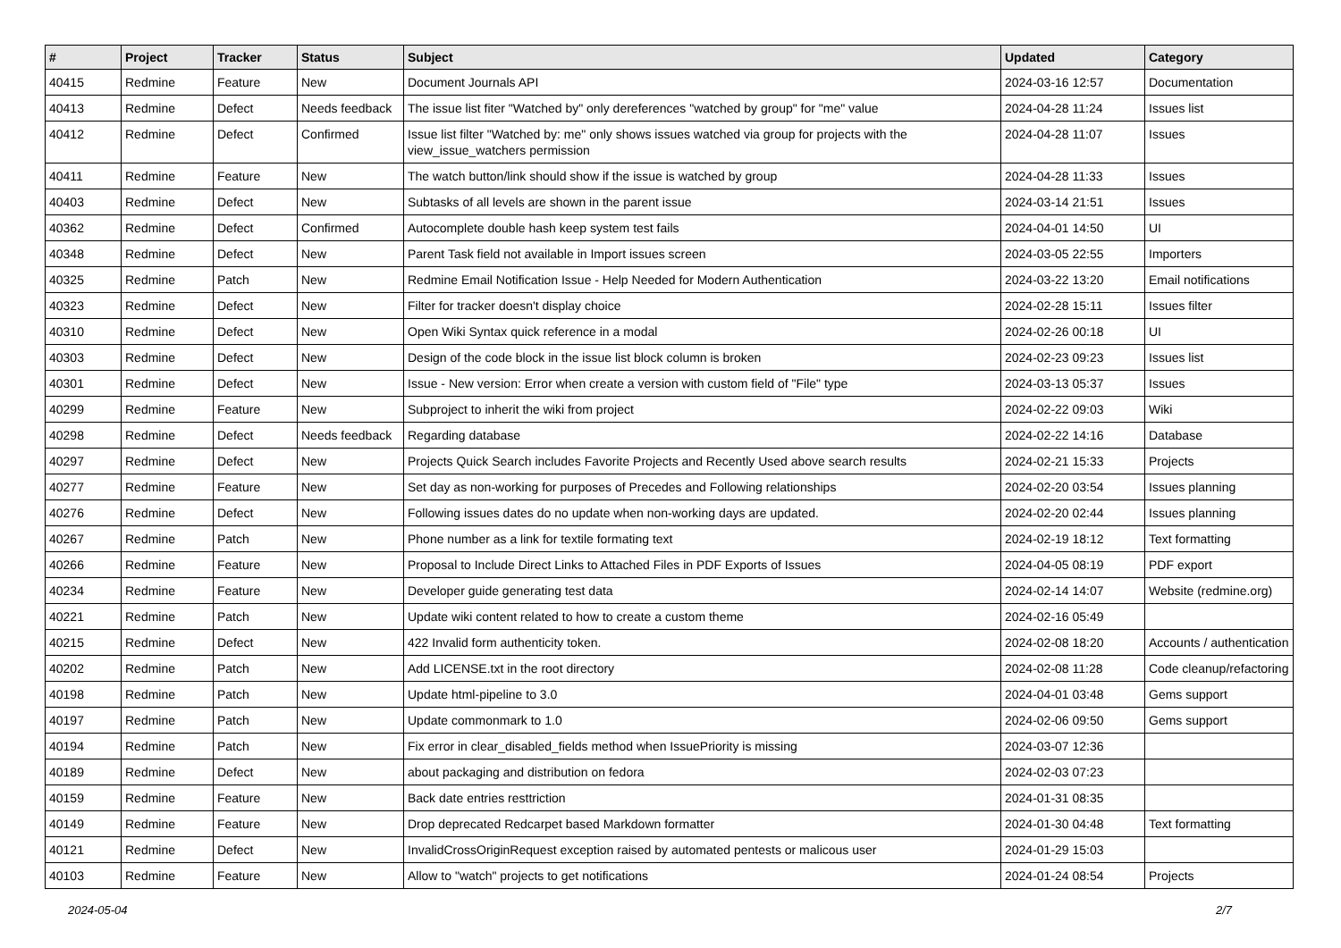| # | Project | Tracker | Status | Subject | Updated | Category |
| --- | --- | --- | --- | --- | --- | --- |
| 40415 | Redmine | Feature | New | Document Journals API | 2024-03-16 12:57 | Documentation |
| 40413 | Redmine | Defect | Needs feedback | The issue list fiter "Watched by" only dereferences "watched by group" for "me" value | 2024-04-28 11:24 | Issues list |
| 40412 | Redmine | Defect | Confirmed | Issue list filter "Watched by: me" only shows issues watched via group for projects with the view_issue_watchers permission | 2024-04-28 11:07 | Issues |
| 40411 | Redmine | Feature | New | The watch button/link should show if the issue is watched by group | 2024-04-28 11:33 | Issues |
| 40403 | Redmine | Defect | New | Subtasks of all levels are shown in the parent issue | 2024-03-14 21:51 | Issues |
| 40362 | Redmine | Defect | Confirmed | Autocomplete double hash keep system test fails | 2024-04-01 14:50 | UI |
| 40348 | Redmine | Defect | New | Parent Task field not available in Import issues screen | 2024-03-05 22:55 | Importers |
| 40325 | Redmine | Patch | New | Redmine Email Notification Issue - Help Needed for Modern Authentication | 2024-03-22 13:20 | Email notifications |
| 40323 | Redmine | Defect | New | Filter for tracker doesn't display choice | 2024-02-28 15:11 | Issues filter |
| 40310 | Redmine | Defect | New | Open Wiki Syntax quick reference in a modal | 2024-02-26 00:18 | UI |
| 40303 | Redmine | Defect | New | Design of the code block in the issue list block column is broken | 2024-02-23 09:23 | Issues list |
| 40301 | Redmine | Defect | New | Issue - New version: Error when create a version with custom field of "File" type | 2024-03-13 05:37 | Issues |
| 40299 | Redmine | Feature | New | Subproject to inherit the wiki from project | 2024-02-22 09:03 | Wiki |
| 40298 | Redmine | Defect | Needs feedback | Regarding database | 2024-02-22 14:16 | Database |
| 40297 | Redmine | Defect | New | Projects Quick Search includes Favorite Projects and Recently Used above search results | 2024-02-21 15:33 | Projects |
| 40277 | Redmine | Feature | New | Set day as non-working for purposes of Precedes and Following relationships | 2024-02-20 03:54 | Issues planning |
| 40276 | Redmine | Defect | New | Following issues dates do no update when non-working days are updated. | 2024-02-20 02:44 | Issues planning |
| 40267 | Redmine | Patch | New | Phone number as a link for textile formating text | 2024-02-19 18:12 | Text formatting |
| 40266 | Redmine | Feature | New | Proposal to Include Direct Links to Attached Files in PDF Exports of Issues | 2024-04-05 08:19 | PDF export |
| 40234 | Redmine | Feature | New | Developer guide generating test data | 2024-02-14 14:07 | Website (redmine.org) |
| 40221 | Redmine | Patch | New | Update wiki content related to how to create a custom theme | 2024-02-16 05:49 | |
| 40215 | Redmine | Defect | New | 422 Invalid form authenticity token. | 2024-02-08 18:20 | Accounts / authentication |
| 40202 | Redmine | Patch | New | Add LICENSE.txt in the root directory | 2024-02-08 11:28 | Code cleanup/refactoring |
| 40198 | Redmine | Patch | New | Update html-pipeline to 3.0 | 2024-04-01 03:48 | Gems support |
| 40197 | Redmine | Patch | New | Update commonmark to 1.0 | 2024-02-06 09:50 | Gems support |
| 40194 | Redmine | Patch | New | Fix error in clear_disabled_fields method when IssuePriority is missing | 2024-03-07 12:36 | |
| 40189 | Redmine | Defect | New | about packaging and distribution on fedora | 2024-02-03 07:23 | |
| 40159 | Redmine | Feature | New | Back date entries resttriction | 2024-01-31 08:35 | |
| 40149 | Redmine | Feature | New | Drop deprecated Redcarpet based Markdown formatter | 2024-01-30 04:48 | Text formatting |
| 40121 | Redmine | Defect | New | InvalidCrossOriginRequest exception raised by automated pentests or malicous user | 2024-01-29 15:03 | |
| 40103 | Redmine | Feature | New | Allow to "watch" projects to get notifications | 2024-01-24 08:54 | Projects |
2024-05-04 2/7